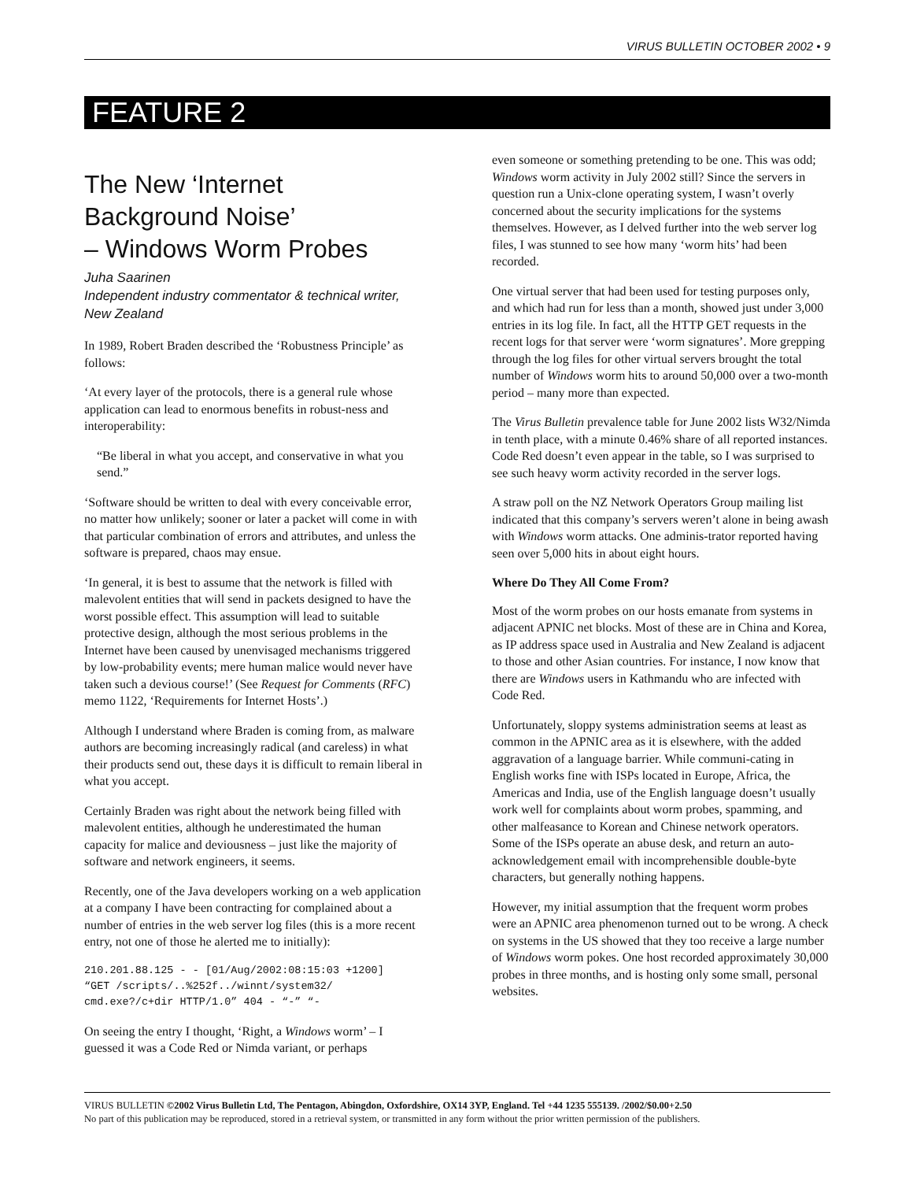VIRUS BULLETIN OCTOBER 2002 • 9
FEATURE 2
The New ‘Internet Background Noise’
– Windows Worm Probes
Juha Saarinen
Independent industry commentator & technical writer, New Zealand
In 1989, Robert Braden described the ‘Robustness Principle’ as follows:
‘At every layer of the protocols, there is a general rule whose application can lead to enormous benefits in robust-ness and interoperability:
“Be liberal in what you accept, and conservative in what you send.”
‘Software should be written to deal with every conceivable error, no matter how unlikely; sooner or later a packet will come in with that particular combination of errors and attributes, and unless the software is prepared, chaos may ensue.
‘In general, it is best to assume that the network is filled with malevolent entities that will send in packets designed to have the worst possible effect. This assumption will lead to suitable protective design, although the most serious problems in the Internet have been caused by unenvisaged mechanisms triggered by low-probability events; mere human malice would never have taken such a devious course!’ (See Request for Comments (RFC) memo 1122, ‘Requirements for Internet Hosts’.)
Although I understand where Braden is coming from, as malware authors are becoming increasingly radical (and careless) in what their products send out, these days it is difficult to remain liberal in what you accept.
Certainly Braden was right about the network being filled with malevolent entities, although he underestimated the human capacity for malice and deviousness – just like the majority of software and network engineers, it seems.
Recently, one of the Java developers working on a web application at a company I have been contracting for complained about a number of entries in the web server log files (this is a more recent entry, not one of those he alerted me to initially):
210.201.88.125 - - [01/Aug/2002:08:15:03 +1200]
“GET /scripts/..%252f../winnt/system32/
cmd.exe?/c+dir HTTP/1.0” 404 - “-” “-
On seeing the entry I thought, ‘Right, a Windows worm’ – I guessed it was a Code Red or Nimda variant, or perhaps
even someone or something pretending to be one. This was odd; Windows worm activity in July 2002 still? Since the servers in question run a Unix-clone operating system, I wasn’t overly concerned about the security implications for the systems themselves. However, as I delved further into the web server log files, I was stunned to see how many ‘worm hits’ had been recorded.
One virtual server that had been used for testing purposes only, and which had run for less than a month, showed just under 3,000 entries in its log file. In fact, all the HTTP GET requests in the recent logs for that server were ‘worm signatures’. More grepping through the log files for other virtual servers brought the total number of Windows worm hits to around 50,000 over a two-month period – many more than expected.
The Virus Bulletin prevalence table for June 2002 lists W32/Nimda in tenth place, with a minute 0.46% share of all reported instances. Code Red doesn’t even appear in the table, so I was surprised to see such heavy worm activity recorded in the server logs.
A straw poll on the NZ Network Operators Group mailing list indicated that this company’s servers weren’t alone in being awash with Windows worm attacks. One adminis-trator reported having seen over 5,000 hits in about eight hours.
Where Do They All Come From?
Most of the worm probes on our hosts emanate from systems in adjacent APNIC net blocks. Most of these are in China and Korea, as IP address space used in Australia and New Zealand is adjacent to those and other Asian countries. For instance, I now know that there are Windows users in Kathmandu who are infected with Code Red.
Unfortunately, sloppy systems administration seems at least as common in the APNIC area as it is elsewhere, with the added aggravation of a language barrier. While communi-cating in English works fine with ISPs located in Europe, Africa, the Americas and India, use of the English language doesn’t usually work well for complaints about worm probes, spamming, and other malfeasance to Korean and Chinese network operators. Some of the ISPs operate an abuse desk, and return an auto-acknowledgement email with incomprehensible double-byte characters, but generally nothing happens.
However, my initial assumption that the frequent worm probes were an APNIC area phenomenon turned out to be wrong. A check on systems in the US showed that they too receive a large number of Windows worm pokes. One host recorded approximately 30,000 probes in three months, and is hosting only some small, personal websites.
VIRUS BULLETIN ©2002 Virus Bulletin Ltd, The Pentagon, Abingdon, Oxfordshire, OX14 3YP, England. Tel +44 1235 555139. /2002/$0.00+2.50
No part of this publication may be reproduced, stored in a retrieval system, or transmitted in any form without the prior written permission of the publishers.